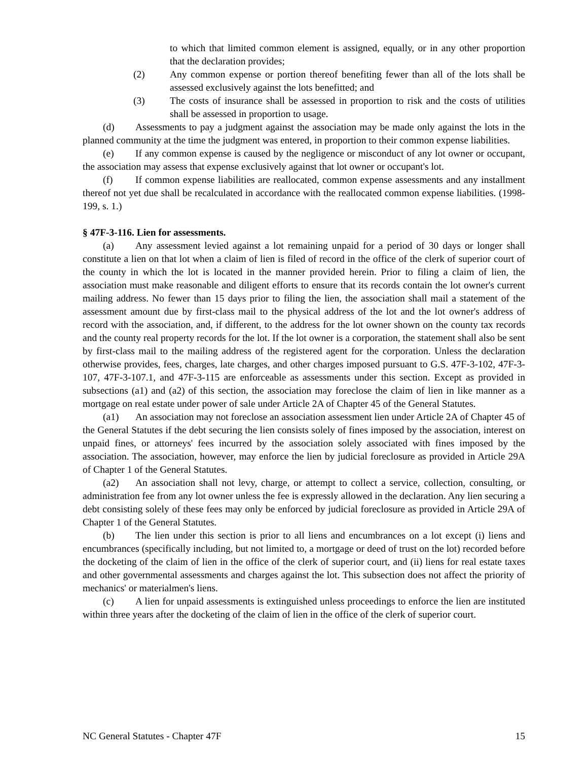to which that limited common element is assigned, equally, or in any other proportion that the declaration provides;
(2) Any common expense or portion thereof benefiting fewer than all of the lots shall be assessed exclusively against the lots benefitted; and
(3) The costs of insurance shall be assessed in proportion to risk and the costs of utilities shall be assessed in proportion to usage.
(d) Assessments to pay a judgment against the association may be made only against the lots in the planned community at the time the judgment was entered, in proportion to their common expense liabilities.
(e) If any common expense is caused by the negligence or misconduct of any lot owner or occupant, the association may assess that expense exclusively against that lot owner or occupant's lot.
(f) If common expense liabilities are reallocated, common expense assessments and any installment thereof not yet due shall be recalculated in accordance with the reallocated common expense liabilities. (1998-199, s. 1.)
§ 47F-3-116. Lien for assessments.
(a) Any assessment levied against a lot remaining unpaid for a period of 30 days or longer shall constitute a lien on that lot when a claim of lien is filed of record in the office of the clerk of superior court of the county in which the lot is located in the manner provided herein. Prior to filing a claim of lien, the association must make reasonable and diligent efforts to ensure that its records contain the lot owner's current mailing address. No fewer than 15 days prior to filing the lien, the association shall mail a statement of the assessment amount due by first-class mail to the physical address of the lot and the lot owner's address of record with the association, and, if different, to the address for the lot owner shown on the county tax records and the county real property records for the lot. If the lot owner is a corporation, the statement shall also be sent by first-class mail to the mailing address of the registered agent for the corporation. Unless the declaration otherwise provides, fees, charges, late charges, and other charges imposed pursuant to G.S. 47F-3-102, 47F-3-107, 47F-3-107.1, and 47F-3-115 are enforceable as assessments under this section. Except as provided in subsections (a1) and (a2) of this section, the association may foreclose the claim of lien in like manner as a mortgage on real estate under power of sale under Article 2A of Chapter 45 of the General Statutes.
(a1) An association may not foreclose an association assessment lien under Article 2A of Chapter 45 of the General Statutes if the debt securing the lien consists solely of fines imposed by the association, interest on unpaid fines, or attorneys' fees incurred by the association solely associated with fines imposed by the association. The association, however, may enforce the lien by judicial foreclosure as provided in Article 29A of Chapter 1 of the General Statutes.
(a2) An association shall not levy, charge, or attempt to collect a service, collection, consulting, or administration fee from any lot owner unless the fee is expressly allowed in the declaration. Any lien securing a debt consisting solely of these fees may only be enforced by judicial foreclosure as provided in Article 29A of Chapter 1 of the General Statutes.
(b) The lien under this section is prior to all liens and encumbrances on a lot except (i) liens and encumbrances (specifically including, but not limited to, a mortgage or deed of trust on the lot) recorded before the docketing of the claim of lien in the office of the clerk of superior court, and (ii) liens for real estate taxes and other governmental assessments and charges against the lot. This subsection does not affect the priority of mechanics' or materialmen's liens.
(c) A lien for unpaid assessments is extinguished unless proceedings to enforce the lien are instituted within three years after the docketing of the claim of lien in the office of the clerk of superior court.
NC General Statutes - Chapter 47F 15